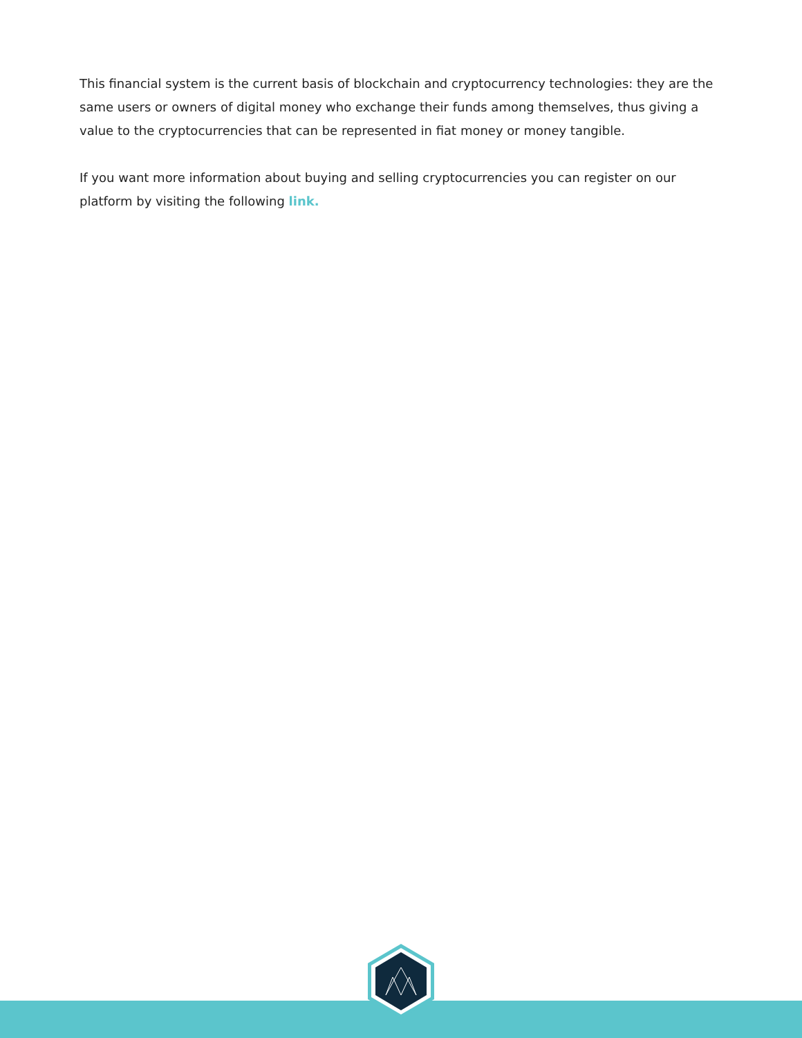This financial system is the current basis of blockchain and cryptocurrency technologies: they are the same users or owners of digital money who exchange their funds among themselves, thus giving a value to the cryptocurrencies that can be represented in fiat money or money tangible.
If you want more information about buying and selling cryptocurrencies you can register on our platform by visiting the following link.